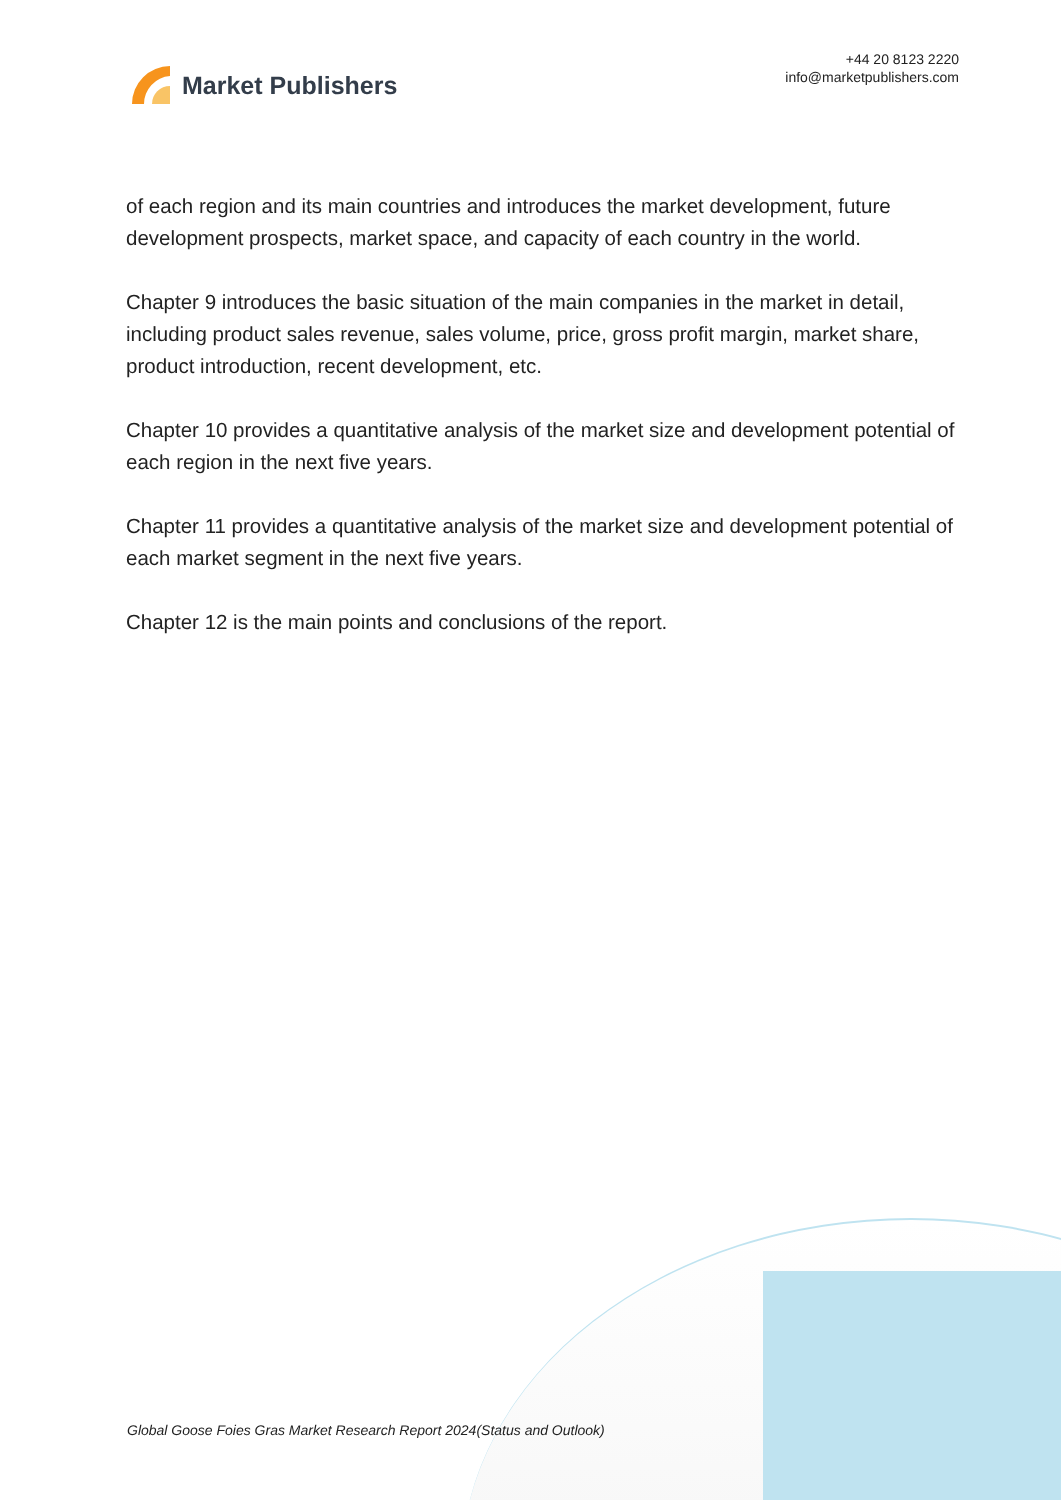Market Publishers
+44 20 8123 2220
info@marketpublishers.com
of each region and its main countries and introduces the market development, future development prospects, market space, and capacity of each country in the world.
Chapter 9 introduces the basic situation of the main companies in the market in detail, including product sales revenue, sales volume, price, gross profit margin, market share, product introduction, recent development, etc.
Chapter 10 provides a quantitative analysis of the market size and development potential of each region in the next five years.
Chapter 11 provides a quantitative analysis of the market size and development potential of each market segment in the next five years.
Chapter 12 is the main points and conclusions of the report.
Global Goose Foies Gras Market Research Report 2024(Status and Outlook)